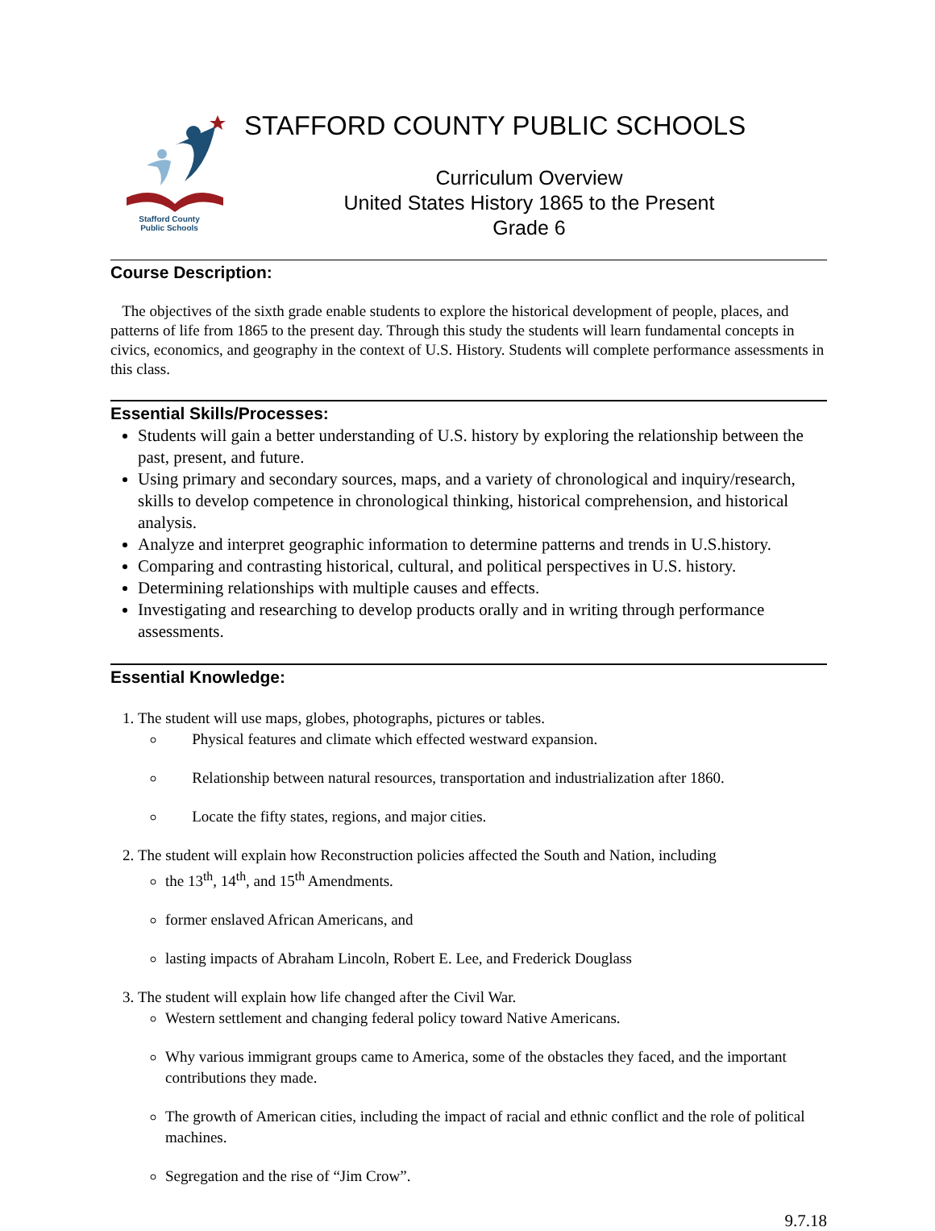Stafford County
Public Schools
STAFFORD COUNTY PUBLIC SCHOOLS
Curriculum Overview
United States History 1865 to the Present
Grade 6
Course Description:
The objectives of the sixth grade enable students to explore the historical development of people, places, and patterns of life from 1865 to the present day. Through this study the students will learn fundamental concepts in civics, economics, and geography in the context of U.S. History. Students will complete performance assessments in this class.
Essential Skills/Processes:
Students will gain a better understanding of U.S. history by exploring the relationship between the past, present, and future.
Using primary and secondary sources, maps, and a variety of chronological and inquiry/research, skills to develop competence in chronological thinking, historical comprehension, and historical analysis.
Analyze and interpret geographic information to determine patterns and trends in U.S.history.
Comparing and contrasting historical, cultural, and political perspectives in U.S. history.
Determining relationships with multiple causes and effects.
Investigating and researching to develop products orally and in writing through performance assessments.
Essential Knowledge:
1. The student will use maps, globes, photographs, pictures or tables.
Physical features and climate which effected westward expansion.
Relationship between natural resources, transportation and industrialization after 1860.
Locate the fifty states, regions, and major cities.
2. The student will explain how Reconstruction policies affected the South and Nation, including
the 13<sup>th</sup>, 14<sup>th</sup>, and 15<sup>th</sup> Amendments.
former enslaved African Americans, and
lasting impacts of Abraham Lincoln, Robert E. Lee, and Frederick Douglass
3. The student will explain how life changed after the Civil War.
Western settlement and changing federal policy toward Native Americans.
Why various immigrant groups came to America, some of the obstacles they faced, and the important contributions they made.
The growth of American cities, including the impact of racial and ethnic conflict and the role of political machines.
Segregation and the rise of “Jim Crow”.
9.7.18